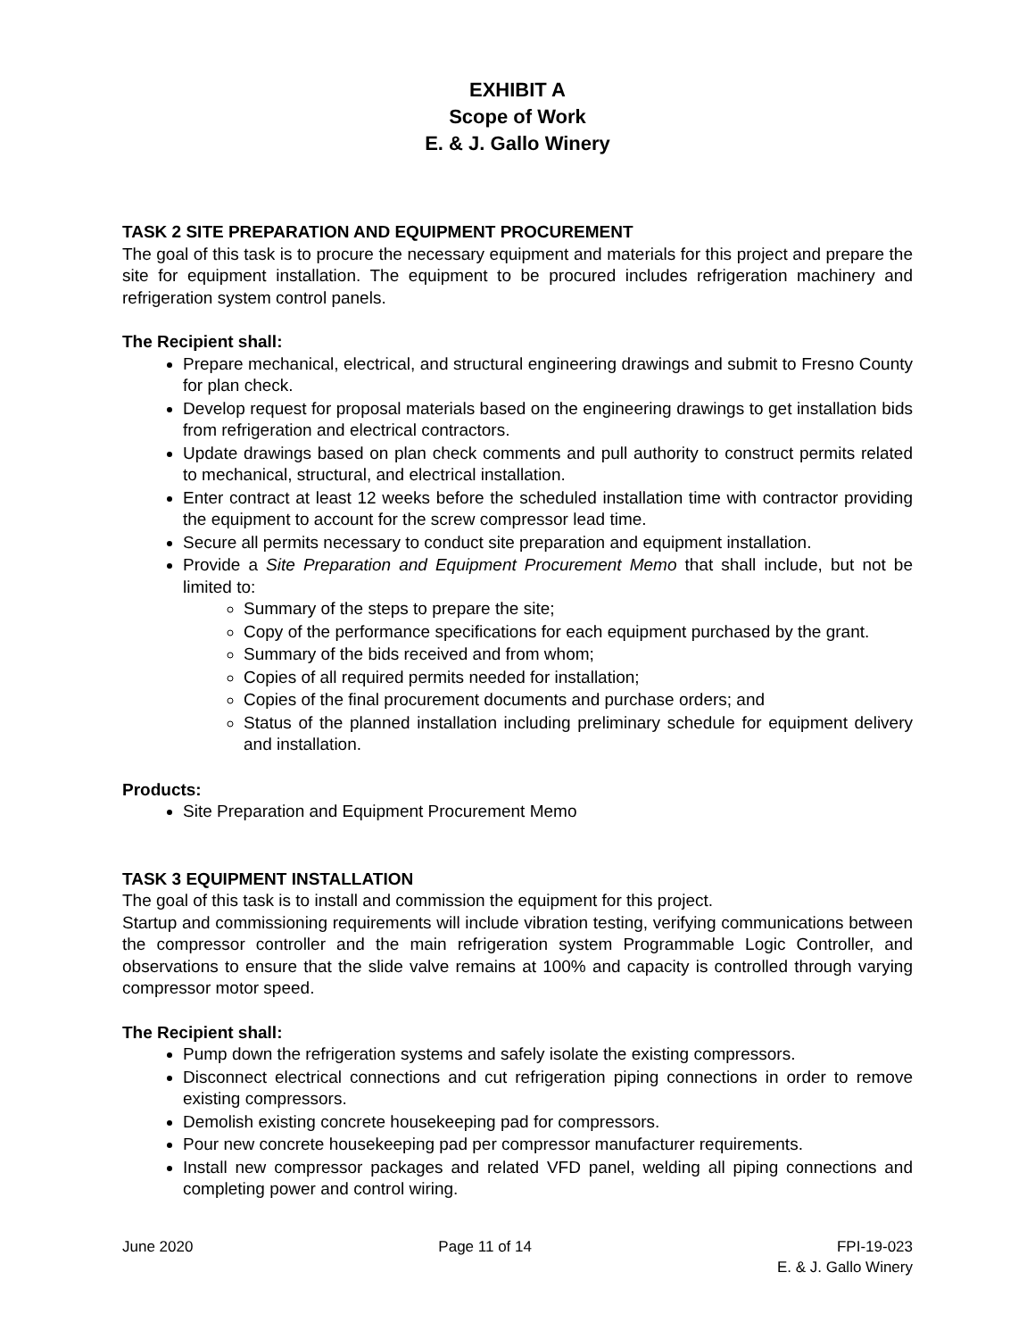EXHIBIT A
Scope of Work
E. & J. Gallo Winery
TASK 2 SITE PREPARATION AND EQUIPMENT PROCUREMENT
The goal of this task is to procure the necessary equipment and materials for this project and prepare the site for equipment installation. The equipment to be procured includes refrigeration machinery and refrigeration system control panels.
The Recipient shall:
Prepare mechanical, electrical, and structural engineering drawings and submit to Fresno County for plan check.
Develop request for proposal materials based on the engineering drawings to get installation bids from refrigeration and electrical contractors.
Update drawings based on plan check comments and pull authority to construct permits related to mechanical, structural, and electrical installation.
Enter contract at least 12 weeks before the scheduled installation time with contractor providing the equipment to account for the screw compressor lead time.
Secure all permits necessary to conduct site preparation and equipment installation.
Provide a Site Preparation and Equipment Procurement Memo that shall include, but not be limited to:
Summary of the steps to prepare the site;
Copy of the performance specifications for each equipment purchased by the grant.
Summary of the bids received and from whom;
Copies of all required permits needed for installation;
Copies of the final procurement documents and purchase orders; and
Status of the planned installation including preliminary schedule for equipment delivery and installation.
Products:
Site Preparation and Equipment Procurement Memo
TASK 3 EQUIPMENT INSTALLATION
The goal of this task is to install and commission the equipment for this project.
Startup and commissioning requirements will include vibration testing, verifying communications between the compressor controller and the main refrigeration system Programmable Logic Controller, and observations to ensure that the slide valve remains at 100% and capacity is controlled through varying compressor motor speed.
The Recipient shall:
Pump down the refrigeration systems and safely isolate the existing compressors.
Disconnect electrical connections and cut refrigeration piping connections in order to remove existing compressors.
Demolish existing concrete housekeeping pad for compressors.
Pour new concrete housekeeping pad per compressor manufacturer requirements.
Install new compressor packages and related VFD panel, welding all piping connections and completing power and control wiring.
June 2020 Page 11 of 14 FPI-19-023
E. & J. Gallo Winery